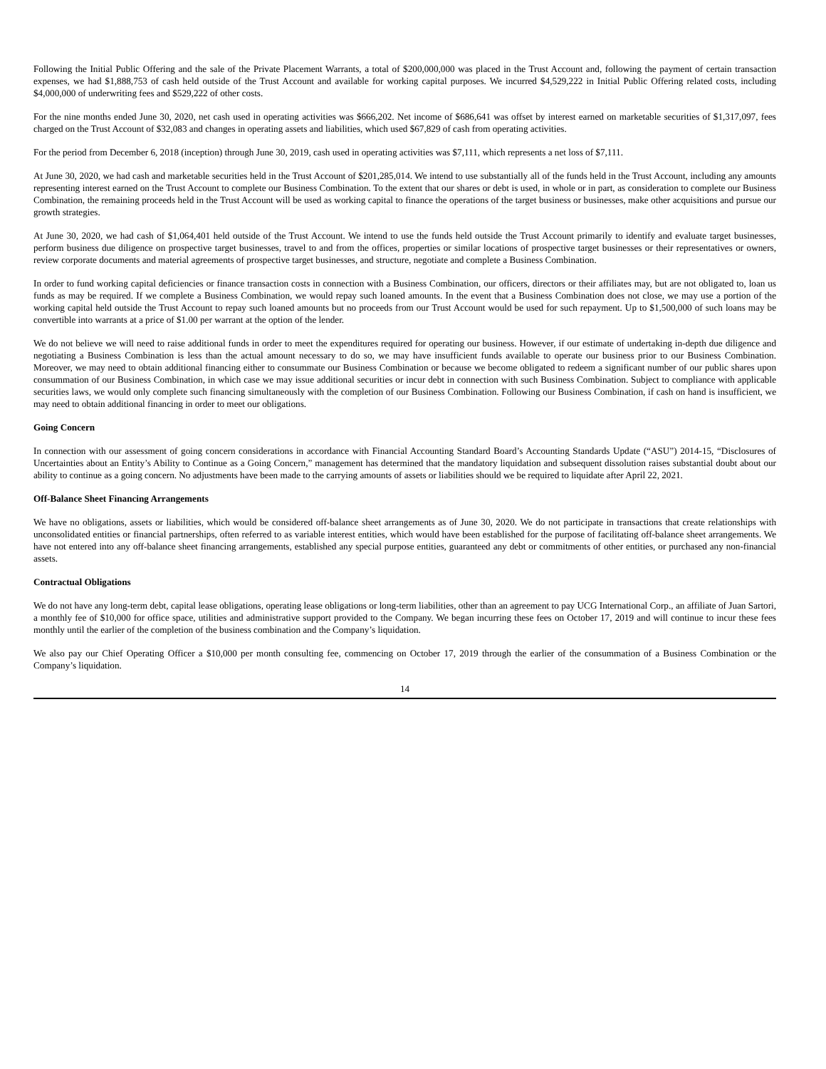Following the Initial Public Offering and the sale of the Private Placement Warrants, a total of $200,000,000 was placed in the Trust Account and, following the payment of certain transaction expenses, we had $1,888,753 of cash held outside of the Trust Account and available for working capital purposes. We incurred $4,529,222 in Initial Public Offering related costs, including $4,000,000 of underwriting fees and $529,222 of other costs.
For the nine months ended June 30, 2020, net cash used in operating activities was $666,202. Net income of $686,641 was offset by interest earned on marketable securities of $1,317,097, fees charged on the Trust Account of $32,083 and changes in operating assets and liabilities, which used $67,829 of cash from operating activities.
For the period from December 6, 2018 (inception) through June 30, 2019, cash used in operating activities was $7,111, which represents a net loss of $7,111.
At June 30, 2020, we had cash and marketable securities held in the Trust Account of $201,285,014. We intend to use substantially all of the funds held in the Trust Account, including any amounts representing interest earned on the Trust Account to complete our Business Combination. To the extent that our shares or debt is used, in whole or in part, as consideration to complete our Business Combination, the remaining proceeds held in the Trust Account will be used as working capital to finance the operations of the target business or businesses, make other acquisitions and pursue our growth strategies.
At June 30, 2020, we had cash of $1,064,401 held outside of the Trust Account. We intend to use the funds held outside the Trust Account primarily to identify and evaluate target businesses, perform business due diligence on prospective target businesses, travel to and from the offices, properties or similar locations of prospective target businesses or their representatives or owners, review corporate documents and material agreements of prospective target businesses, and structure, negotiate and complete a Business Combination.
In order to fund working capital deficiencies or finance transaction costs in connection with a Business Combination, our officers, directors or their affiliates may, but are not obligated to, loan us funds as may be required. If we complete a Business Combination, we would repay such loaned amounts. In the event that a Business Combination does not close, we may use a portion of the working capital held outside the Trust Account to repay such loaned amounts but no proceeds from our Trust Account would be used for such repayment. Up to $1,500,000 of such loans may be convertible into warrants at a price of $1.00 per warrant at the option of the lender.
We do not believe we will need to raise additional funds in order to meet the expenditures required for operating our business. However, if our estimate of undertaking in-depth due diligence and negotiating a Business Combination is less than the actual amount necessary to do so, we may have insufficient funds available to operate our business prior to our Business Combination. Moreover, we may need to obtain additional financing either to consummate our Business Combination or because we become obligated to redeem a significant number of our public shares upon consummation of our Business Combination, in which case we may issue additional securities or incur debt in connection with such Business Combination. Subject to compliance with applicable securities laws, we would only complete such financing simultaneously with the completion of our Business Combination. Following our Business Combination, if cash on hand is insufficient, we may need to obtain additional financing in order to meet our obligations.
Going Concern
In connection with our assessment of going concern considerations in accordance with Financial Accounting Standard Board’s Accounting Standards Update (“ASU”) 2014-15, “Disclosures of Uncertainties about an Entity’s Ability to Continue as a Going Concern,” management has determined that the mandatory liquidation and subsequent dissolution raises substantial doubt about our ability to continue as a going concern. No adjustments have been made to the carrying amounts of assets or liabilities should we be required to liquidate after April 22, 2021.
Off-Balance Sheet Financing Arrangements
We have no obligations, assets or liabilities, which would be considered off-balance sheet arrangements as of June 30, 2020. We do not participate in transactions that create relationships with unconsolidated entities or financial partnerships, often referred to as variable interest entities, which would have been established for the purpose of facilitating off-balance sheet arrangements. We have not entered into any off-balance sheet financing arrangements, established any special purpose entities, guaranteed any debt or commitments of other entities, or purchased any non-financial assets.
Contractual Obligations
We do not have any long-term debt, capital lease obligations, operating lease obligations or long-term liabilities, other than an agreement to pay UCG International Corp., an affiliate of Juan Sartori, a monthly fee of $10,000 for office space, utilities and administrative support provided to the Company. We began incurring these fees on October 17, 2019 and will continue to incur these fees monthly until the earlier of the completion of the business combination and the Company’s liquidation.
We also pay our Chief Operating Officer a $10,000 per month consulting fee, commencing on October 17, 2019 through the earlier of the consummation of a Business Combination or the Company’s liquidation.
14